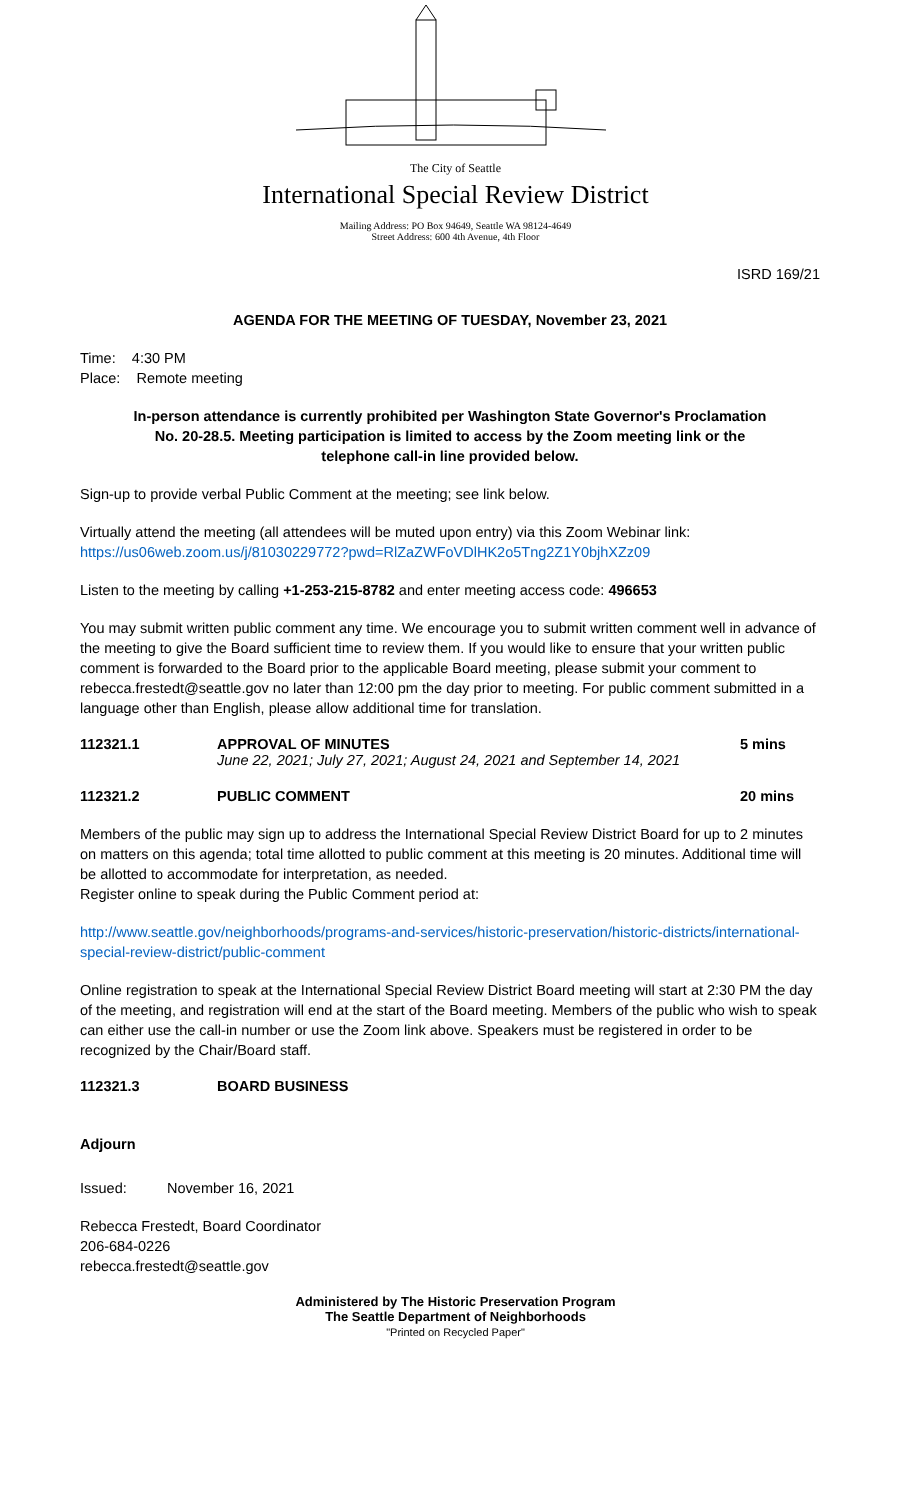The City of Seattle
International Special Review District
Mailing Address: PO Box 94649, Seattle WA 98124-4649
Street Address: 600 4th Avenue, 4th Floor
ISRD 169/21
AGENDA FOR THE MEETING OF TUESDAY, November 23, 2021
Time: 4:30 PM
Place: Remote meeting
In-person attendance is currently prohibited per Washington State Governor's Proclamation No. 20-28.5. Meeting participation is limited to access by the Zoom meeting link or the telephone call-in line provided below.
Sign-up to provide verbal Public Comment at the meeting; see link below.
Virtually attend the meeting (all attendees will be muted upon entry) via this Zoom Webinar link:
https://us06web.zoom.us/j/81030229772?pwd=RlZaZWFoVDlHK2o5Tng2Z1Y0bjhXZz09
Listen to the meeting by calling +1-253-215-8782 and enter meeting access code: 496653
You may submit written public comment any time. We encourage you to submit written comment well in advance of the meeting to give the Board sufficient time to review them. If you would like to ensure that your written public comment is forwarded to the Board prior to the applicable Board meeting, please submit your comment to rebecca.frestedt@seattle.gov no later than 12:00 pm the day prior to meeting. For public comment submitted in a language other than English, please allow additional time for translation.
112321.1 APPROVAL OF MINUTES
June 22, 2021; July 27, 2021; August 24, 2021 and September 14, 2021
5 mins
112321.2 PUBLIC COMMENT 20 mins
Members of the public may sign up to address the International Special Review District Board for up to 2 minutes on matters on this agenda; total time allotted to public comment at this meeting is 20 minutes. Additional time will be allotted to accommodate for interpretation, as needed.
Register online to speak during the Public Comment period at:
http://www.seattle.gov/neighborhoods/programs-and-services/historic-preservation/historic-districts/international-special-review-district/public-comment
Online registration to speak at the International Special Review District Board meeting will start at 2:30 PM the day of the meeting, and registration will end at the start of the Board meeting. Members of the public who wish to speak can either use the call-in number or use the Zoom link above. Speakers must be registered in order to be recognized by the Chair/Board staff.
112321.3 BOARD BUSINESS
Adjourn
Issued: November 16, 2021
Rebecca Frestedt, Board Coordinator
206-684-0226
rebecca.frestedt@seattle.gov
Administered by The Historic Preservation Program
The Seattle Department of Neighborhoods
"Printed on Recycled Paper"